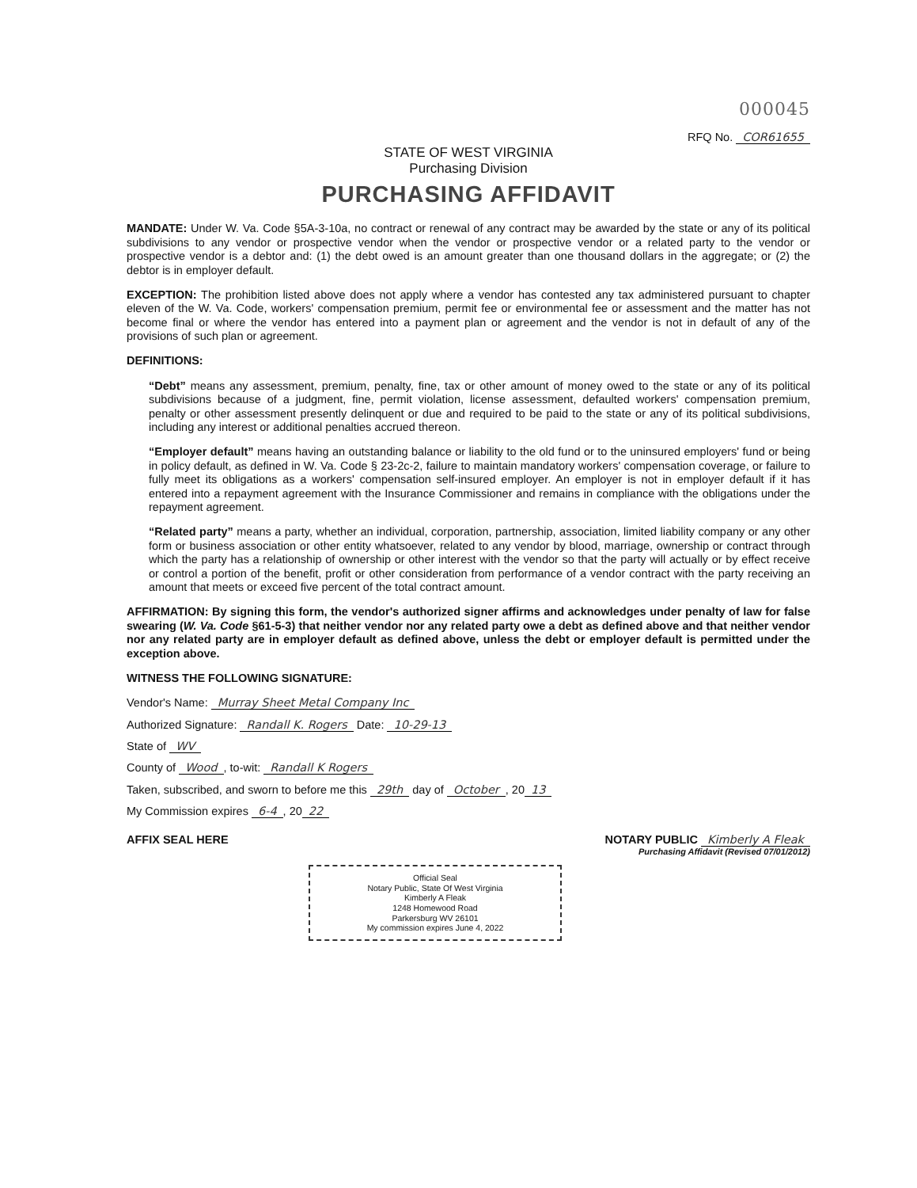000045
RFQ No. COR61655
STATE OF WEST VIRGINIA
Purchasing Division
PURCHASING AFFIDAVIT
MANDATE: Under W. Va. Code §5A-3-10a, no contract or renewal of any contract may be awarded by the state or any of its political subdivisions to any vendor or prospective vendor when the vendor or prospective vendor or a related party to the vendor or prospective vendor is a debtor and: (1) the debt owed is an amount greater than one thousand dollars in the aggregate; or (2) the debtor is in employer default.
EXCEPTION: The prohibition listed above does not apply where a vendor has contested any tax administered pursuant to chapter eleven of the W. Va. Code, workers' compensation premium, permit fee or environmental fee or assessment and the matter has not become final or where the vendor has entered into a payment plan or agreement and the vendor is not in default of any of the provisions of such plan or agreement.
DEFINITIONS:
“Debt” means any assessment, premium, penalty, fine, tax or other amount of money owed to the state or any of its political subdivisions because of a judgment, fine, permit violation, license assessment, defaulted workers' compensation premium, penalty or other assessment presently delinquent or due and required to be paid to the state or any of its political subdivisions, including any interest or additional penalties accrued thereon.
“Employer default” means having an outstanding balance or liability to the old fund or to the uninsured employers' fund or being in policy default, as defined in W. Va. Code § 23-2c-2, failure to maintain mandatory workers' compensation coverage, or failure to fully meet its obligations as a workers' compensation self-insured employer. An employer is not in employer default if it has entered into a repayment agreement with the Insurance Commissioner and remains in compliance with the obligations under the repayment agreement.
“Related party” means a party, whether an individual, corporation, partnership, association, limited liability company or any other form or business association or other entity whatsoever, related to any vendor by blood, marriage, ownership or contract through which the party has a relationship of ownership or other interest with the vendor so that the party will actually or by effect receive or control a portion of the benefit, profit or other consideration from performance of a vendor contract with the party receiving an amount that meets or exceed five percent of the total contract amount.
AFFIRMATION: By signing this form, the vendor's authorized signer affirms and acknowledges under penalty of law for false swearing (W. Va. Code §61-5-3) that neither vendor nor any related party owe a debt as defined above and that neither vendor nor any related party are in employer default as defined above, unless the debt or employer default is permitted under the exception above.
WITNESS THE FOLLOWING SIGNATURE:
Vendor's Name: Murray Sheet Metal Company Inc
Authorized Signature: Randall K. Rogers Date: 10-29-13
State of WV
County of Wood, to-wit: Randall K Rogers
Taken, subscribed, and sworn to before me this 29th day of October, 20 13
My Commission expires 6-4, 20 22
AFFIX SEAL HERE NOTARY PUBLIC Kimberly A Fleak
Purchasing Affidavit (Revised 07/01/2012)
Official Seal
Notary Public, State Of West Virginia
Kimberly A Fleak
1248 Homewood Road
Parkersburg WV 26101
My commission expires June 4, 2022